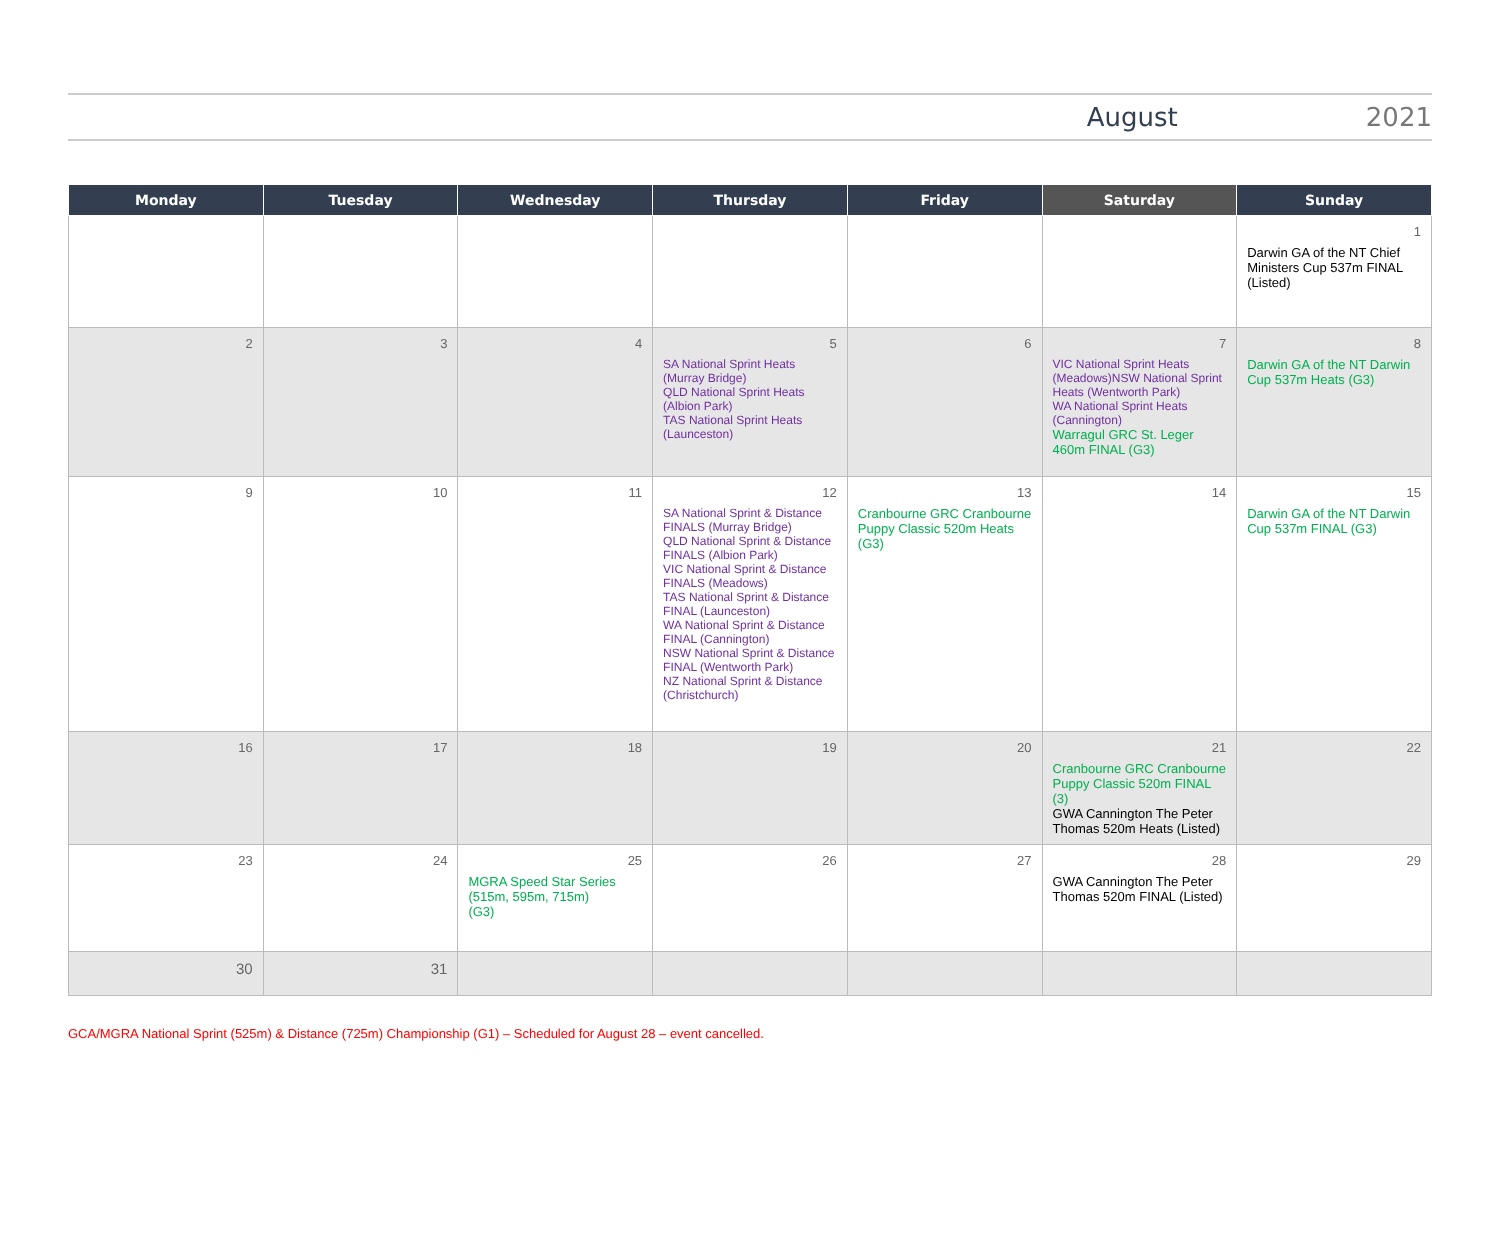August 2021
| Monday | Tuesday | Wednesday | Thursday | Friday | Saturday | Sunday |
| --- | --- | --- | --- | --- | --- | --- |
| | | | | | | 1 Darwin GA of the NT Chief Ministers Cup 537m FINAL (Listed) |
| 2 | 3 | 4 | 5 SA National Sprint Heats (Murray Bridge) QLD National Sprint Heats (Albion Park) TAS National Sprint Heats (Launceston) | 6 | 7 VIC National Sprint Heats (Meadows)NSW National Sprint Heats (Wentworth Park) WA National Sprint Heats (Cannington) Warragul GRC St. Leger 460m FINAL (G3) | 8 Darwin GA of the NT Darwin Cup 537m Heats (G3) |
| 9 | 10 | 11 | 12 SA National Sprint & Distance FINALS (Murray Bridge) QLD National Sprint & Distance FINALS (Albion Park) VIC National Sprint & Distance FINALS (Meadows) TAS National Sprint & Distance FINAL (Launceston) WA National Sprint & Distance FINAL (Cannington) NSW National Sprint & Distance FINAL (Wentworth Park) NZ National Sprint & Distance (Christchurch) | 13 Cranbourne GRC Cranbourne Puppy Classic 520m Heats (G3) | 14 | 15 Darwin GA of the NT Darwin Cup 537m FINAL (G3) |
| 16 | 17 | 18 | 19 | 20 | 21 Cranbourne GRC Cranbourne Puppy Classic 520m FINAL (3) GWA Cannington The Peter Thomas 520m Heats (Listed) | 22 |
| 23 | 24 | 25 MGRA Speed Star Series (515m, 595m, 715m) (G3) | 26 | 27 | 28 GWA Cannington The Peter Thomas 520m FINAL (Listed) | 29 |
| 30 | 31 | | | | | |
GCA/MGRA National Sprint (525m) & Distance (725m) Championship (G1) – Scheduled for August 28 – event cancelled.